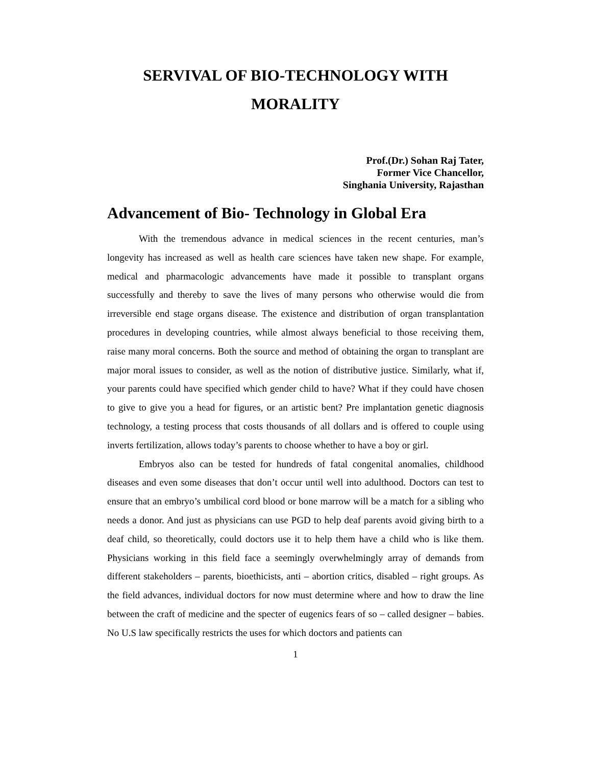SERVIVAL OF BIO-TECHNOLOGY WITH
MORALITY
Prof.(Dr.) Sohan Raj Tater,
Former Vice Chancellor,
Singhania University, Rajasthan
Advancement of Bio- Technology in Global Era
With the tremendous advance in medical sciences in the recent centuries, man’s longevity has increased as well as health care sciences have taken new shape. For example, medical and pharmacologic advancements have made it possible to transplant organs successfully and thereby to save the lives of many persons who otherwise would die from irreversible end stage organs disease. The existence and distribution of organ transplantation procedures in developing countries, while almost always beneficial to those receiving them, raise many moral concerns. Both the source and method of obtaining the organ to transplant are major moral issues to consider, as well as the notion of distributive justice. Similarly, what if, your parents could have specified which gender child to have? What if they could have chosen to give to give you a head for figures, or an artistic bent? Pre implantation genetic diagnosis technology, a testing process that costs thousands of all dollars and is offered to couple using inverts fertilization, allows today’s parents to choose whether to have a boy or girl.
Embryos also can be tested for hundreds of fatal congenital anomalies, childhood diseases and even some diseases that don’t occur until well into adulthood. Doctors can test to ensure that an embryo’s umbilical cord blood or bone marrow will be a match for a sibling who needs a donor. And just as physicians can use PGD to help deaf parents avoid giving birth to a deaf child, so theoretically, could doctors use it to help them have a child who is like them. Physicians working in this field face a seemingly overwhelmingly array of demands from different stakeholders – parents, bioethicists, anti – abortion critics, disabled – right groups. As the field advances, individual doctors for now must determine where and how to draw the line between the craft of medicine and the specter of eugenics fears of so – called designer – babies. No U.S law specifically restricts the uses for which doctors and patients can
1